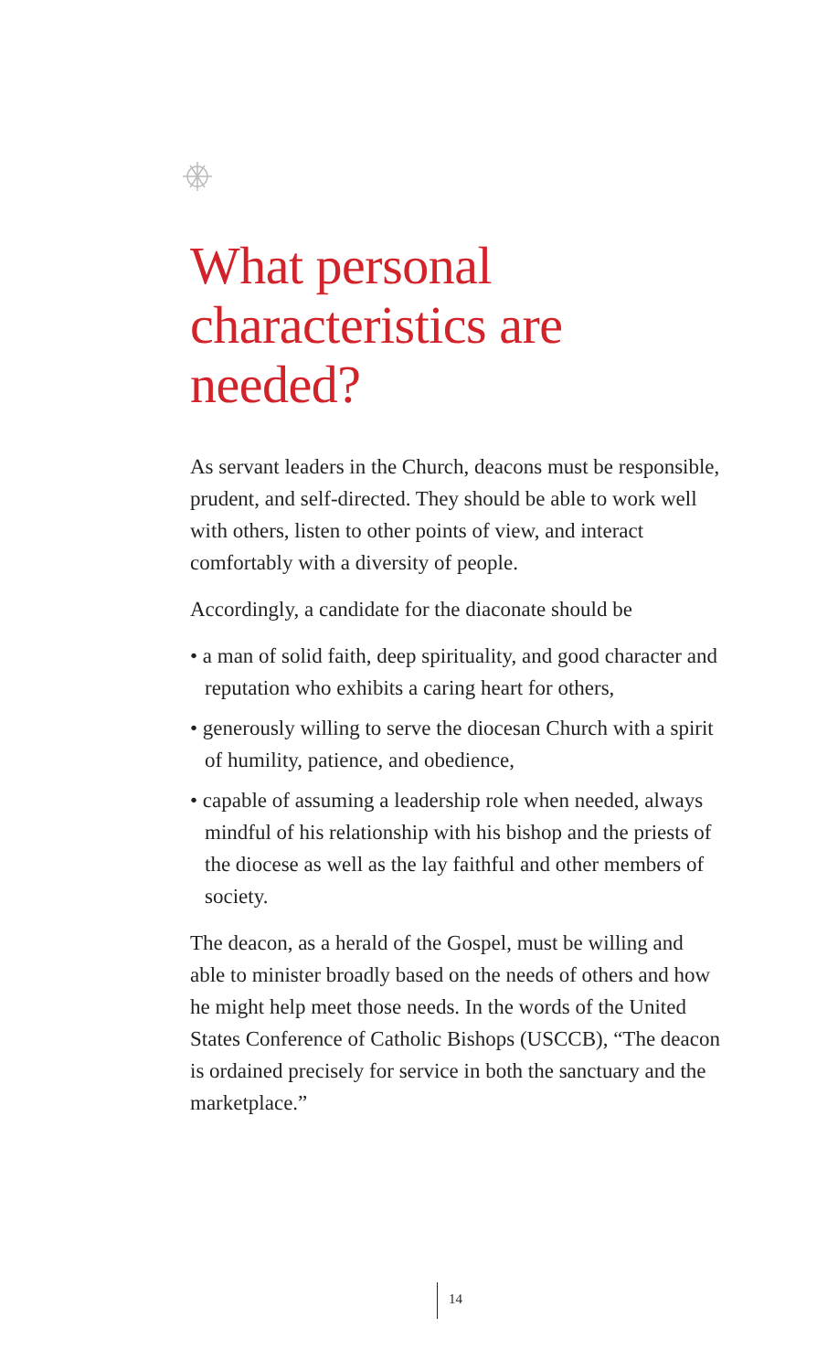What personal characteristics are needed?
As servant leaders in the Church, deacons must be responsible, prudent, and self-directed. They should be able to work well with others, listen to other points of view, and interact comfortably with a diversity of people.
Accordingly, a candidate for the diaconate should be
• a man of solid faith, deep spirituality, and good character and reputation who exhibits a caring heart for others,
• generously willing to serve the diocesan Church with a spirit of humility, patience, and obedience,
• capable of assuming a leadership role when needed, always mindful of his relationship with his bishop and the priests of the diocese as well as the lay faithful and other members of society.
The deacon, as a herald of the Gospel, must be willing and able to minister broadly based on the needs of others and how he might help meet those needs. In the words of the United States Conference of Catholic Bishops (USCCB), “The deacon is ordained precisely for service in both the sanctuary and the marketplace.”
14